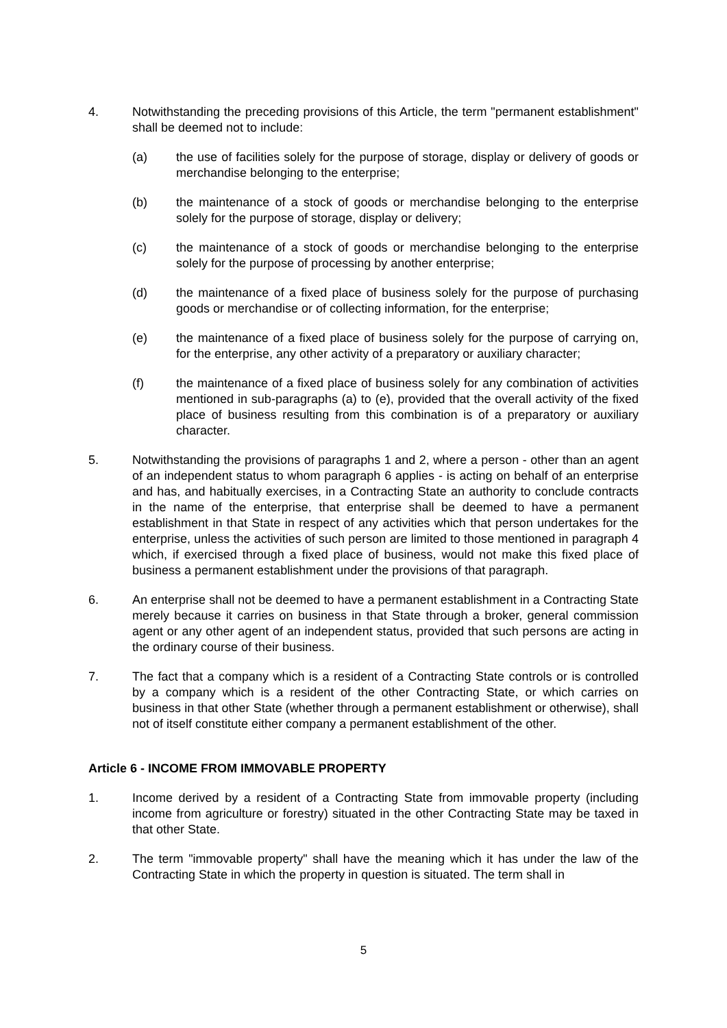4. Notwithstanding the preceding provisions of this Article, the term "permanent establishment" shall be deemed not to include:
(a) the use of facilities solely for the purpose of storage, display or delivery of goods or merchandise belonging to the enterprise;
(b) the maintenance of a stock of goods or merchandise belonging to the enterprise solely for the purpose of storage, display or delivery;
(c) the maintenance of a stock of goods or merchandise belonging to the enterprise solely for the purpose of processing by another enterprise;
(d) the maintenance of a fixed place of business solely for the purpose of purchasing goods or merchandise or of collecting information, for the enterprise;
(e) the maintenance of a fixed place of business solely for the purpose of carrying on, for the enterprise, any other activity of a preparatory or auxiliary character;
(f) the maintenance of a fixed place of business solely for any combination of activities mentioned in sub-paragraphs (a) to (e), provided that the overall activity of the fixed place of business resulting from this combination is of a preparatory or auxiliary character.
5. Notwithstanding the provisions of paragraphs 1 and 2, where a person - other than an agent of an independent status to whom paragraph 6 applies - is acting on behalf of an enterprise and has, and habitually exercises, in a Contracting State an authority to conclude contracts in the name of the enterprise, that enterprise shall be deemed to have a permanent establishment in that State in respect of any activities which that person undertakes for the enterprise, unless the activities of such person are limited to those mentioned in paragraph 4 which, if exercised through a fixed place of business, would not make this fixed place of business a permanent establishment under the provisions of that paragraph.
6. An enterprise shall not be deemed to have a permanent establishment in a Contracting State merely because it carries on business in that State through a broker, general commission agent or any other agent of an independent status, provided that such persons are acting in the ordinary course of their business.
7. The fact that a company which is a resident of a Contracting State controls or is controlled by a company which is a resident of the other Contracting State, or which carries on business in that other State (whether through a permanent establishment or otherwise), shall not of itself constitute either company a permanent establishment of the other.
Article 6 - INCOME FROM IMMOVABLE PROPERTY
1. Income derived by a resident of a Contracting State from immovable property (including income from agriculture or forestry) situated in the other Contracting State may be taxed in that other State.
2. The term "immovable property" shall have the meaning which it has under the law of the Contracting State in which the property in question is situated. The term shall in
5